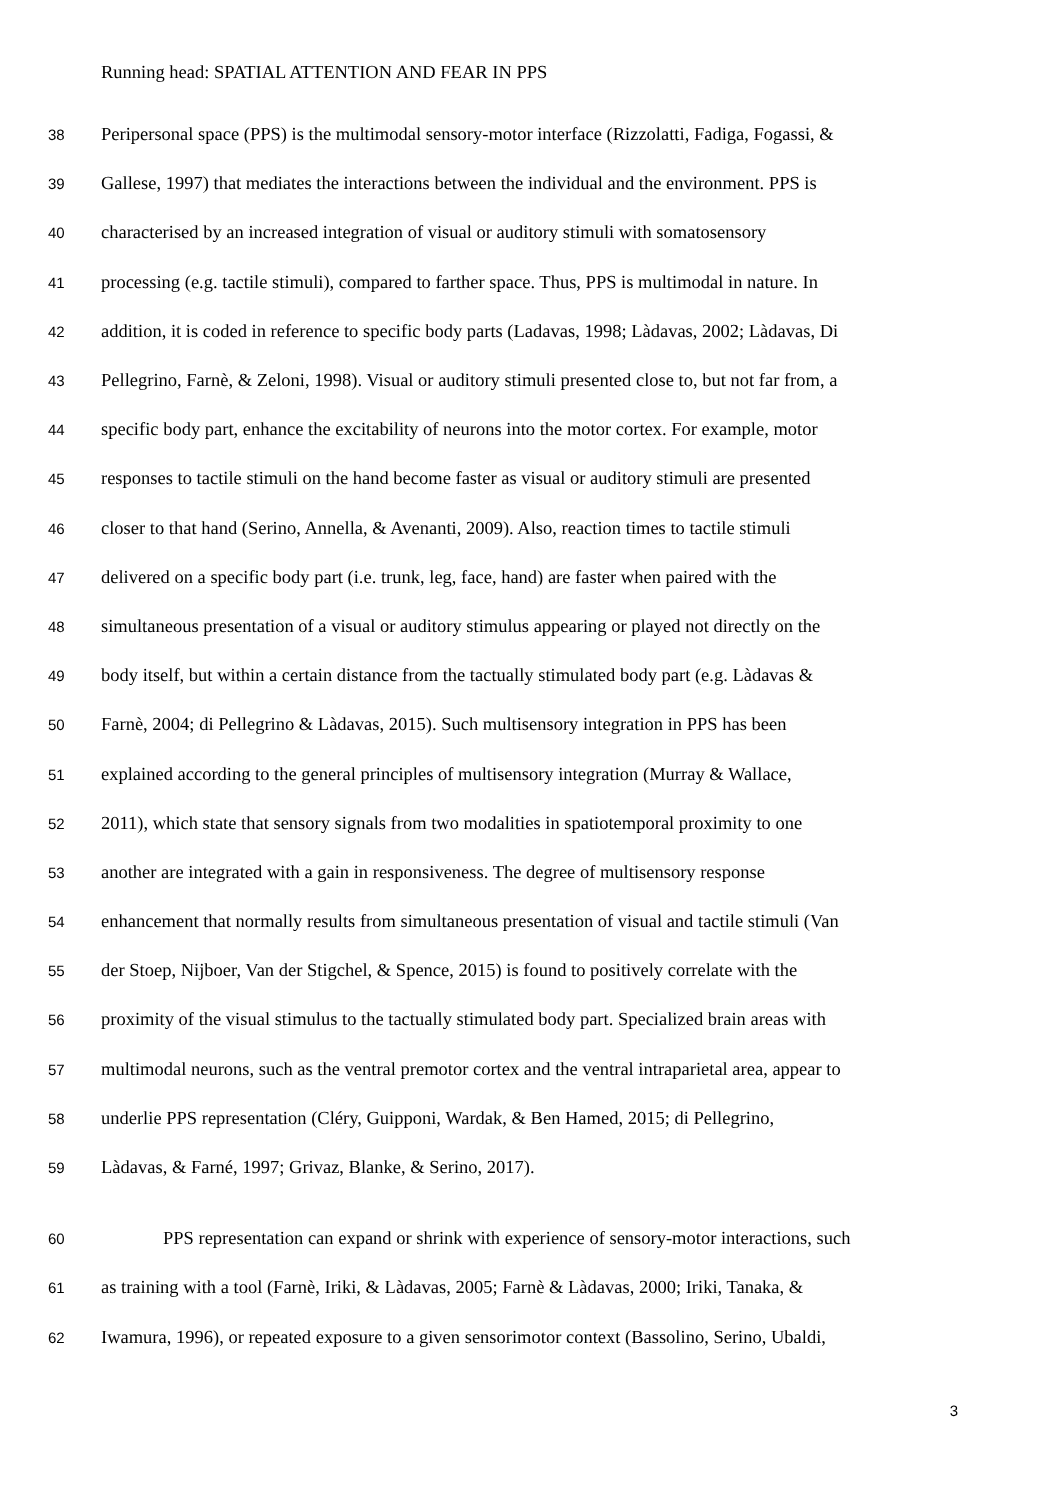Running head: SPATIAL ATTENTION AND FEAR IN PPS
38 Peripersonal space (PPS) is the multimodal sensory-motor interface (Rizzolatti, Fadiga, Fogassi, &
39 Gallese, 1997) that mediates the interactions between the individual and the environment. PPS is
40 characterised by an increased integration of visual or auditory stimuli with somatosensory
41 processing (e.g. tactile stimuli), compared to farther space. Thus, PPS is multimodal in nature. In
42 addition, it is coded in reference to specific body parts (Ladavas, 1998; Làdavas, 2002; Làdavas, Di
43 Pellegrino, Farnè, & Zeloni, 1998). Visual or auditory stimuli presented close to, but not far from, a
44 specific body part, enhance the excitability of neurons into the motor cortex. For example, motor
45 responses to tactile stimuli on the hand become faster as visual or auditory stimuli are presented
46 closer to that hand (Serino, Annella, & Avenanti, 2009). Also, reaction times to tactile stimuli
47 delivered on a specific body part (i.e. trunk, leg, face, hand) are faster when paired with the
48 simultaneous presentation of a visual or auditory stimulus appearing or played not directly on the
49 body itself, but within a certain distance from the tactually stimulated body part (e.g. Làdavas &
50 Farnè, 2004; di Pellegrino & Làdavas, 2015). Such multisensory integration in PPS has been
51 explained according to the general principles of multisensory integration (Murray & Wallace,
52 2011), which state that sensory signals from two modalities in spatiotemporal proximity to one
53 another are integrated with a gain in responsiveness. The degree of multisensory response
54 enhancement that normally results from simultaneous presentation of visual and tactile stimuli (Van
55 der Stoep, Nijboer, Van der Stigchel, & Spence, 2015) is found to positively correlate with the
56 proximity of the visual stimulus to the tactually stimulated body part. Specialized brain areas with
57 multimodal neurons, such as the ventral premotor cortex and the ventral intraparietal area, appear to
58 underlie PPS representation (Cléry, Guipponi, Wardak, & Ben Hamed, 2015; di Pellegrino,
59 Làdavas, & Farné, 1997; Grivaz, Blanke, & Serino, 2017).
60 PPS representation can expand or shrink with experience of sensory-motor interactions, such
61 as training with a tool (Farnè, Iriki, & Làdavas, 2005; Farnè & Làdavas, 2000; Iriki, Tanaka, &
62 Iwamura, 1996), or repeated exposure to a given sensorimotor context (Bassolino, Serino, Ubaldi,
3